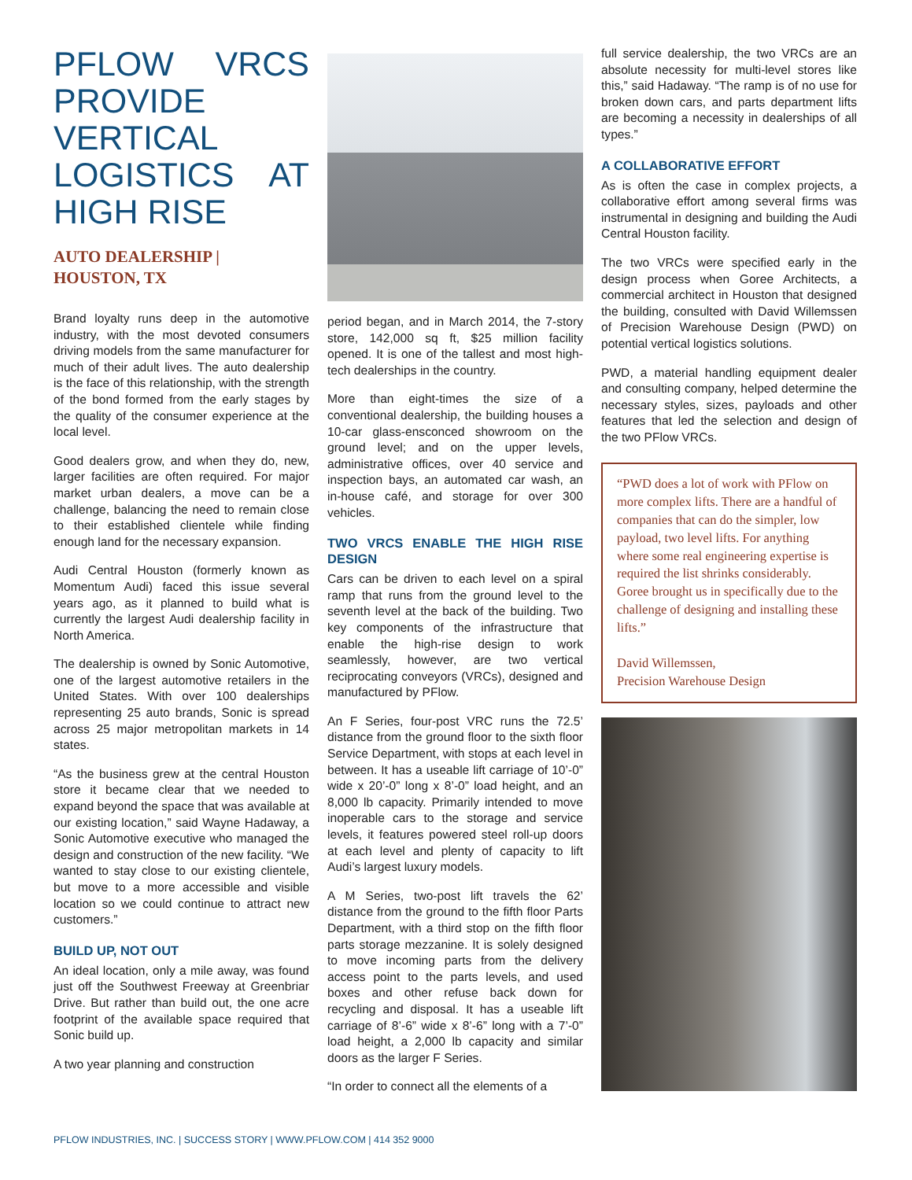PFLOW VRCS PROVIDE VERTICAL LOGISTICS AT HIGH RISE
AUTO DEALERSHIP |
HOUSTON, TX
Brand loyalty runs deep in the automotive industry, with the most devoted consumers driving models from the same manufacturer for much of their adult lives. The auto dealership is the face of this relationship, with the strength of the bond formed from the early stages by the quality of the consumer experience at the local level.
Good dealers grow, and when they do, new, larger facilities are often required. For major market urban dealers, a move can be a challenge, balancing the need to remain close to their established clientele while finding enough land for the necessary expansion.
Audi Central Houston (formerly known as Momentum Audi) faced this issue several years ago, as it planned to build what is currently the largest Audi dealership facility in North America.
The dealership is owned by Sonic Automotive, one of the largest automotive retailers in the United States. With over 100 dealerships representing 25 auto brands, Sonic is spread across 25 major metropolitan markets in 14 states.
“As the business grew at the central Houston store it became clear that we needed to expand beyond the space that was available at our existing location,” said Wayne Hadaway, a Sonic Automotive executive who managed the design and construction of the new facility. “We wanted to stay close to our existing clientele, but move to a more accessible and visible location so we could continue to attract new customers.”
BUILD UP, NOT OUT
An ideal location, only a mile away, was found just off the Southwest Freeway at Greenbriar Drive. But rather than build out, the one acre footprint of the available space required that Sonic build up.
A two year planning and construction
period began, and in March 2014, the 7-story store, 142,000 sq ft, $25 million facility opened. It is one of the tallest and most high-tech dealerships in the country.
More than eight-times the size of a conventional dealership, the building houses a 10-car glass-ensconced showroom on the ground level; and on the upper levels, administrative offices, over 40 service and inspection bays, an automated car wash, an in-house café, and storage for over 300 vehicles.
TWO VRCS ENABLE THE HIGH RISE DESIGN
Cars can be driven to each level on a spiral ramp that runs from the ground level to the seventh level at the back of the building. Two key components of the infrastructure that enable the high-rise design to work seamlessly, however, are two vertical reciprocating conveyors (VRCs), designed and manufactured by PFlow.
An F Series, four-post VRC runs the 72.5’ distance from the ground floor to the sixth floor Service Department, with stops at each level in between. It has a useable lift carriage of 10’-0” wide x 20’-0” long x 8’-0” load height, and an 8,000 lb capacity. Primarily intended to move inoperable cars to the storage and service levels, it features powered steel roll-up doors at each level and plenty of capacity to lift Audi’s largest luxury models.
A M Series, two-post lift travels the 62’ distance from the ground to the fifth floor Parts Department, with a third stop on the fifth floor parts storage mezzanine. It is solely designed to move incoming parts from the delivery access point to the parts levels, and used boxes and other refuse back down for recycling and disposal. It has a useable lift carriage of 8’-6” wide x 8’-6” long with a 7’-0” load height, a 2,000 lb capacity and similar doors as the larger F Series.
“In order to connect all the elements of a
full service dealership, the two VRCs are an absolute necessity for multi-level stores like this,” said Hadaway. “The ramp is of no use for broken down cars, and parts department lifts are becoming a necessity in dealerships of all types.”
A COLLABORATIVE EFFORT
As is often the case in complex projects, a collaborative effort among several firms was instrumental in designing and building the Audi Central Houston facility.
The two VRCs were specified early in the design process when Goree Architects, a commercial architect in Houston that designed the building, consulted with David Willemssen of Precision Warehouse Design (PWD) on potential vertical logistics solutions.
PWD, a material handling equipment dealer and consulting company, helped determine the necessary styles, sizes, payloads and other features that led the selection and design of the two PFlow VRCs.
“PWD does a lot of work with PFlow on more complex lifts. There are a handful of companies that can do the simpler, low payload, two level lifts. For anything where some real engineering expertise is required the list shrinks considerably. Goree brought us in specifically due to the challenge of designing and installing these lifts.”
David Willemssen,
Precision Warehouse Design
PFLOW INDUSTRIES, INC. | SUCCESS STORY | WWW.PFLOW.COM | 414 352 9000